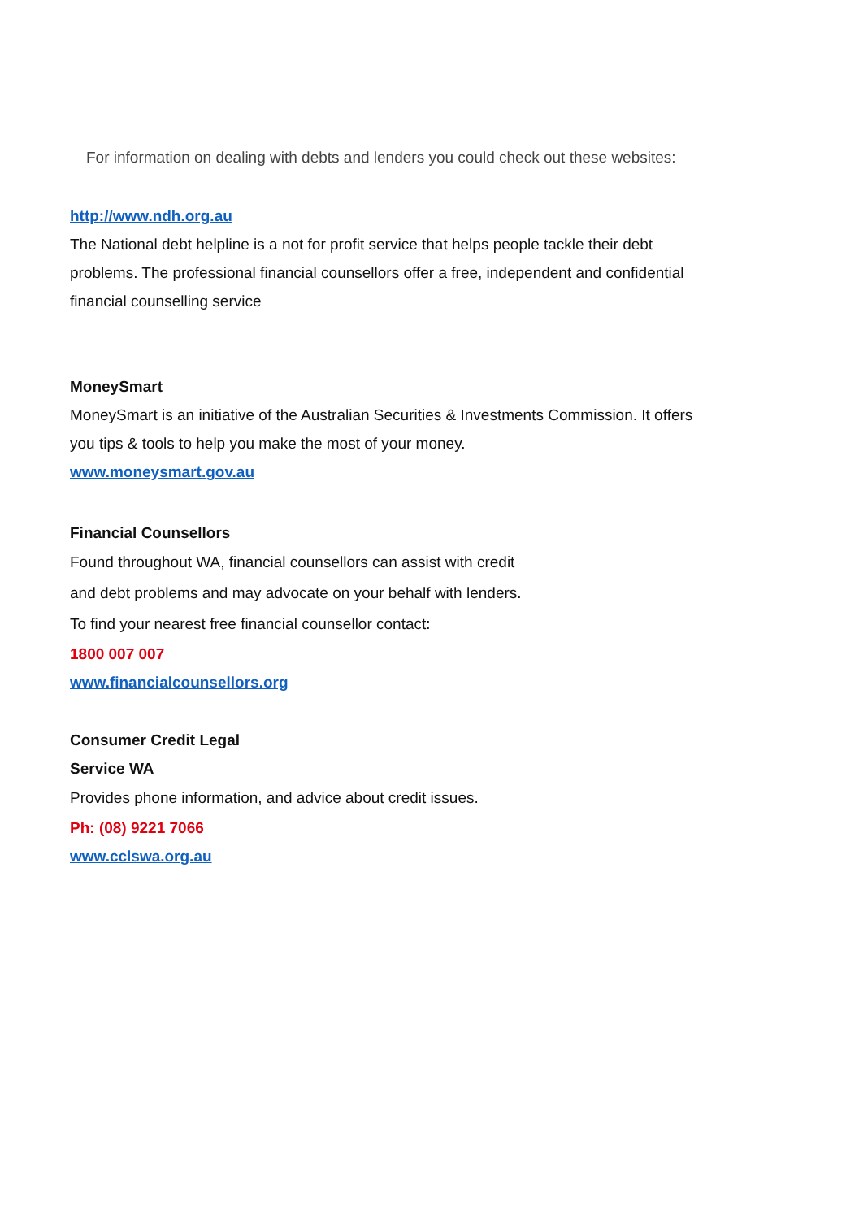For information on dealing with debts and lenders you could check out these websites:
http://www.ndh.org.au
The National debt helpline is a not for profit service that helps people tackle their debt problems. The professional financial counsellors offer a free, independent and confidential financial counselling service
MoneySmart
MoneySmart is an initiative of the Australian Securities & Investments Commission. It offers you tips & tools to help you make the most of your money.
www.moneysmart.gov.au
Financial Counsellors
Found throughout WA, financial counsellors can assist with credit
and debt problems and may advocate on your behalf with lenders.
To find your nearest free financial counsellor contact:
1800 007 007
www.financialcounsellors.org
Consumer Credit Legal
Service WA
Provides phone information, and advice about credit issues.
Ph: (08) 9221 7066
www.cclswa.org.au